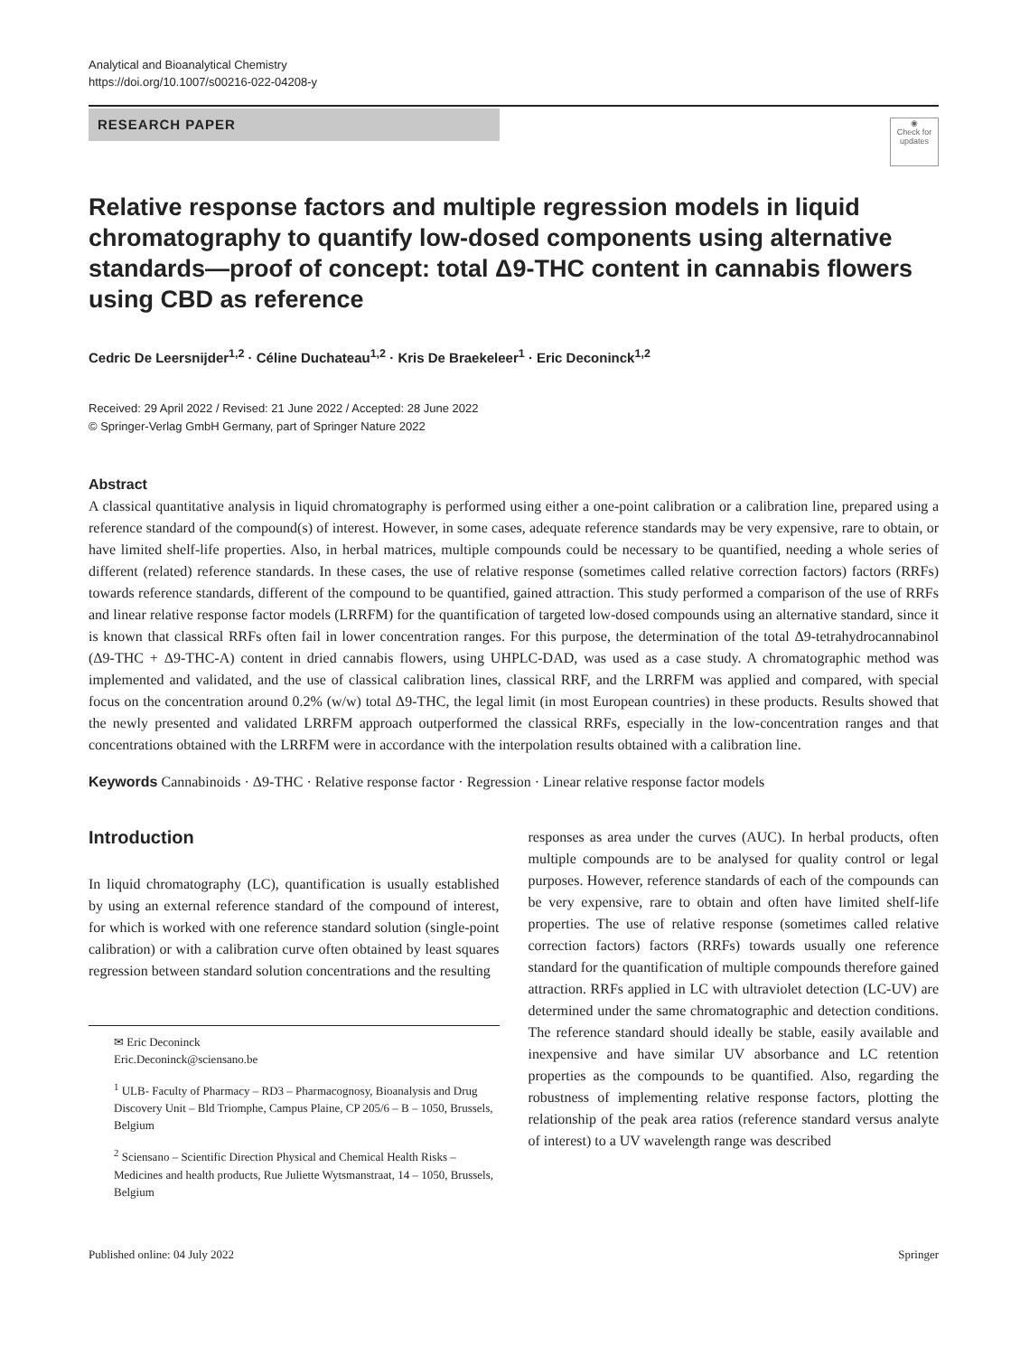Analytical and Bioanalytical Chemistry
https://doi.org/10.1007/s00216-022-04208-y
RESEARCH PAPER
◉
Check for updates
Relative response factors and multiple regression models in liquid chromatography to quantify low-dosed components using alternative standards—proof of concept: total Δ9-THC content in cannabis flowers using CBD as reference
Cedric De Leersnijder<sup>1,2</sup> · Céline Duchateau<sup>1,2</sup> · Kris De Braekeleer<sup>1</sup> · Eric Deconinck<sup>1,2</sup>
Received: 29 April 2022 / Revised: 21 June 2022 / Accepted: 28 June 2022
© Springer-Verlag GmbH Germany, part of Springer Nature 2022
Abstract
A classical quantitative analysis in liquid chromatography is performed using either a one-point calibration or a calibration line, prepared using a reference standard of the compound(s) of interest. However, in some cases, adequate reference standards may be very expensive, rare to obtain, or have limited shelf-life properties. Also, in herbal matrices, multiple compounds could be necessary to be quantified, needing a whole series of different (related) reference standards. In these cases, the use of relative response (sometimes called relative correction factors) factors (RRFs) towards reference standards, different of the compound to be quantified, gained attraction. This study performed a comparison of the use of RRFs and linear relative response factor models (LRRFM) for the quantification of targeted low-dosed compounds using an alternative standard, since it is known that classical RRFs often fail in lower concentration ranges. For this purpose, the determination of the total Δ9-tetrahydrocannabinol (Δ9-THC + Δ9-THC-A) content in dried cannabis flowers, using UHPLC-DAD, was used as a case study. A chromatographic method was implemented and validated, and the use of classical calibration lines, classical RRF, and the LRRFM was applied and compared, with special focus on the concentration around 0.2% (w/w) total Δ9-THC, the legal limit (in most European countries) in these products. Results showed that the newly presented and validated LRRFM approach outperformed the classical RRFs, especially in the low-concentration ranges and that concentrations obtained with the LRRFM were in accordance with the interpolation results obtained with a calibration line.
Keywords Cannabinoids · Δ9-THC · Relative response factor · Regression · Linear relative response factor models
Introduction
In liquid chromatography (LC), quantification is usually established by using an external reference standard of the compound of interest, for which is worked with one reference standard solution (single-point calibration) or with a calibration curve often obtained by least squares regression between standard solution concentrations and the resulting
✉ Eric Deconinck
Eric.Deconinck@sciensano.be
<sup>1</sup> ULB- Faculty of Pharmacy – RD3 – Pharmacognosy, Bioanalysis and Drug Discovery Unit – Bld Triomphe, Campus Plaine, CP 205/6 – B – 1050, Brussels, Belgium
<sup>2</sup> Sciensano – Scientific Direction Physical and Chemical Health Risks – Medicines and health products, Rue Juliette Wytsmanstraat, 14 – 1050, Brussels, Belgium
responses as area under the curves (AUC). In herbal products, often multiple compounds are to be analysed for quality control or legal purposes. However, reference standards of each of the compounds can be very expensive, rare to obtain and often have limited shelf-life properties. The use of relative response (sometimes called relative correction factors) factors (RRFs) towards usually one reference standard for the quantification of multiple compounds therefore gained attraction. RRFs applied in LC with ultraviolet detection (LC-UV) are determined under the same chromatographic and detection conditions. The reference standard should ideally be stable, easily available and inexpensive and have similar UV absorbance and LC retention properties as the compounds to be quantified. Also, regarding the robustness of implementing relative response factors, plotting the relationship of the peak area ratios (reference standard versus analyte of interest) to a UV wavelength range was described
Published online: 04 July 2022 Springer